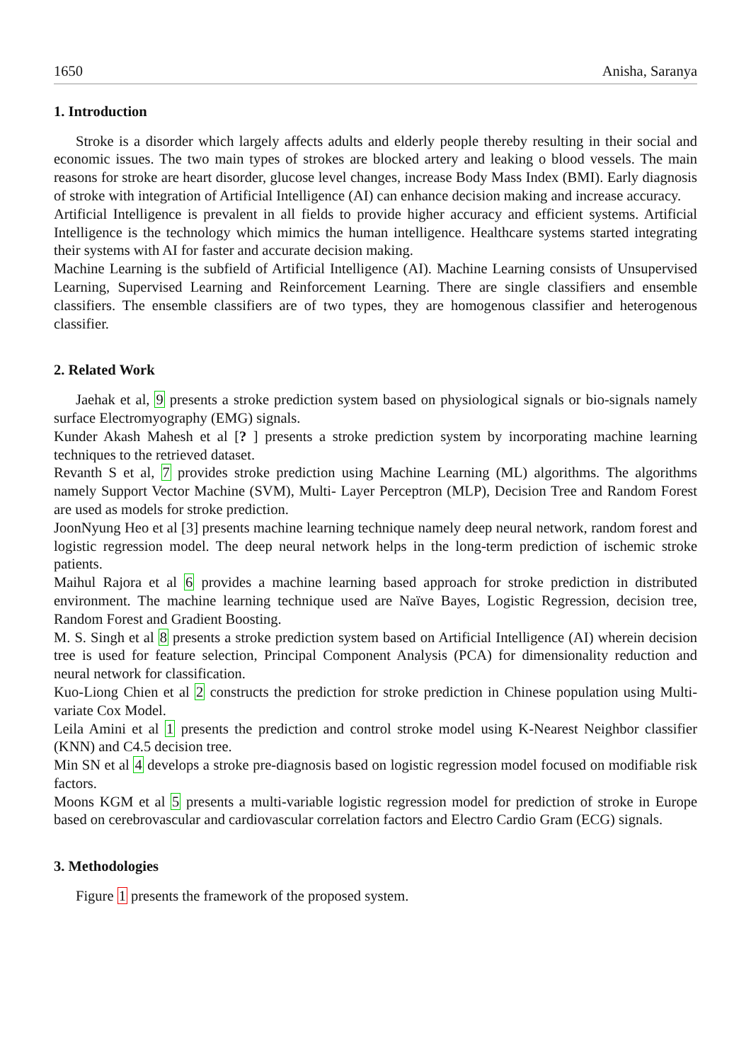1650 Anisha, Saranya
1. Introduction
Stroke is a disorder which largely affects adults and elderly people thereby resulting in their social and economic issues. The two main types of strokes are blocked artery and leaking o blood vessels. The main reasons for stroke are heart disorder, glucose level changes, increase Body Mass Index (BMI). Early diagnosis of stroke with integration of Artificial Intelligence (AI) can enhance decision making and increase accuracy.
Artificial Intelligence is prevalent in all fields to provide higher accuracy and efficient systems. Artificial Intelligence is the technology which mimics the human intelligence. Healthcare systems started integrating their systems with AI for faster and accurate decision making.
Machine Learning is the subfield of Artificial Intelligence (AI). Machine Learning consists of Unsupervised Learning, Supervised Learning and Reinforcement Learning. There are single classifiers and ensemble classifiers. The ensemble classifiers are of two types, they are homogenous classifier and heterogenous classifier.
2. Related Work
Jaehak et al, 9 presents a stroke prediction system based on physiological signals or bio-signals namely surface Electromyography (EMG) signals.
Kunder Akash Mahesh et al [? ] presents a stroke prediction system by incorporating machine learning techniques to the retrieved dataset.
Revanth S et al, 7 provides stroke prediction using Machine Learning (ML) algorithms. The algorithms namely Support Vector Machine (SVM), Multi- Layer Perceptron (MLP), Decision Tree and Random Forest are used as models for stroke prediction.
JoonNyung Heo et al [3] presents machine learning technique namely deep neural network, random forest and logistic regression model. The deep neural network helps in the long-term prediction of ischemic stroke patients.
Maihul Rajora et al 6 provides a machine learning based approach for stroke prediction in distributed environment. The machine learning technique used are Naïve Bayes, Logistic Regression, decision tree, Random Forest and Gradient Boosting.
M. S. Singh et al 8 presents a stroke prediction system based on Artificial Intelligence (AI) wherein decision tree is used for feature selection, Principal Component Analysis (PCA) for dimensionality reduction and neural network for classification.
Kuo-Liong Chien et al 2 constructs the prediction for stroke prediction in Chinese population using Multi-variate Cox Model.
Leila Amini et al 1 presents the prediction and control stroke model using K-Nearest Neighbor classifier (KNN) and C4.5 decision tree.
Min SN et al 4 develops a stroke pre-diagnosis based on logistic regression model focused on modifiable risk factors.
Moons KGM et al 5 presents a multi-variable logistic regression model for prediction of stroke in Europe based on cerebrovascular and cardiovascular correlation factors and Electro Cardio Gram (ECG) signals.
3. Methodologies
Figure 1 presents the framework of the proposed system.